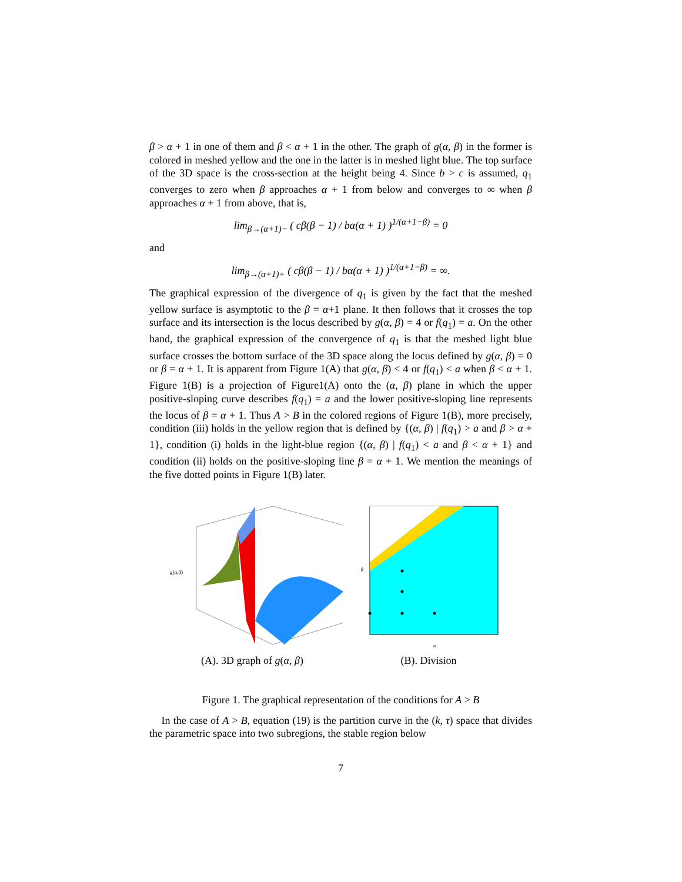β > α + 1 in one of them and β < α + 1 in the other. The graph of g(α, β) in the former is colored in meshed yellow and the one in the latter is in meshed light blue. The top surface of the 3D space is the cross-section at the height being 4. Since b > c is assumed, q<sub>1</sub> converges to zero when β approaches α + 1 from below and converges to ∞ when β approaches α + 1 from above, that is,
lim<sub>β→(α+1)−</sub> ( cβ(β − 1) / bα(α + 1) )<sup>1/(α+1−β)</sup> = 0
and
lim<sub>β→(α+1)+</sub> ( cβ(β − 1) / bα(α + 1) )<sup>1/(α+1−β)</sup> = ∞.
The graphical expression of the divergence of q<sub>1</sub> is given by the fact that the meshed yellow surface is asymptotic to the β = α+1 plane. It then follows that it crosses the top surface and its intersection is the locus described by g(α, β) = 4 or f(q<sub>1</sub>) = a. On the other hand, the graphical expression of the convergence of q<sub>1</sub> is that the meshed light blue surface crosses the bottom surface of the 3D space along the locus defined by g(α, β) = 0 or β = α + 1. It is apparent from Figure 1(A) that g(α, β) < 4 or f(q<sub>1</sub>) < a when β < α + 1. Figure 1(B) is a projection of Figure1(A) onto the (α, β) plane in which the upper positive-sloping curve describes f(q<sub>1</sub>) = a and the lower positive-sloping line represents the locus of β = α + 1. Thus A > B in the colored regions of Figure 1(B), more precisely, condition (iii) holds in the yellow region that is defined by {(α, β) | f(q<sub>1</sub>) > a and β > α + 1}, condition (i) holds in the light-blue region {(α, β) | f(q<sub>1</sub>) < a and β < α + 1} and condition (ii) holds on the positive-sloping line β = α + 1. We mention the meanings of the five dotted points in Figure 1(B) later.
g(α,β)
(A). 3D graph of g(α, β)
β
α
(B). Division
Figure 1. The graphical representation of the conditions for A > B
In the case of A > B, equation (19) is the partition curve in the (k, τ) space that divides the parametric space into two subregions, the stable region below
7